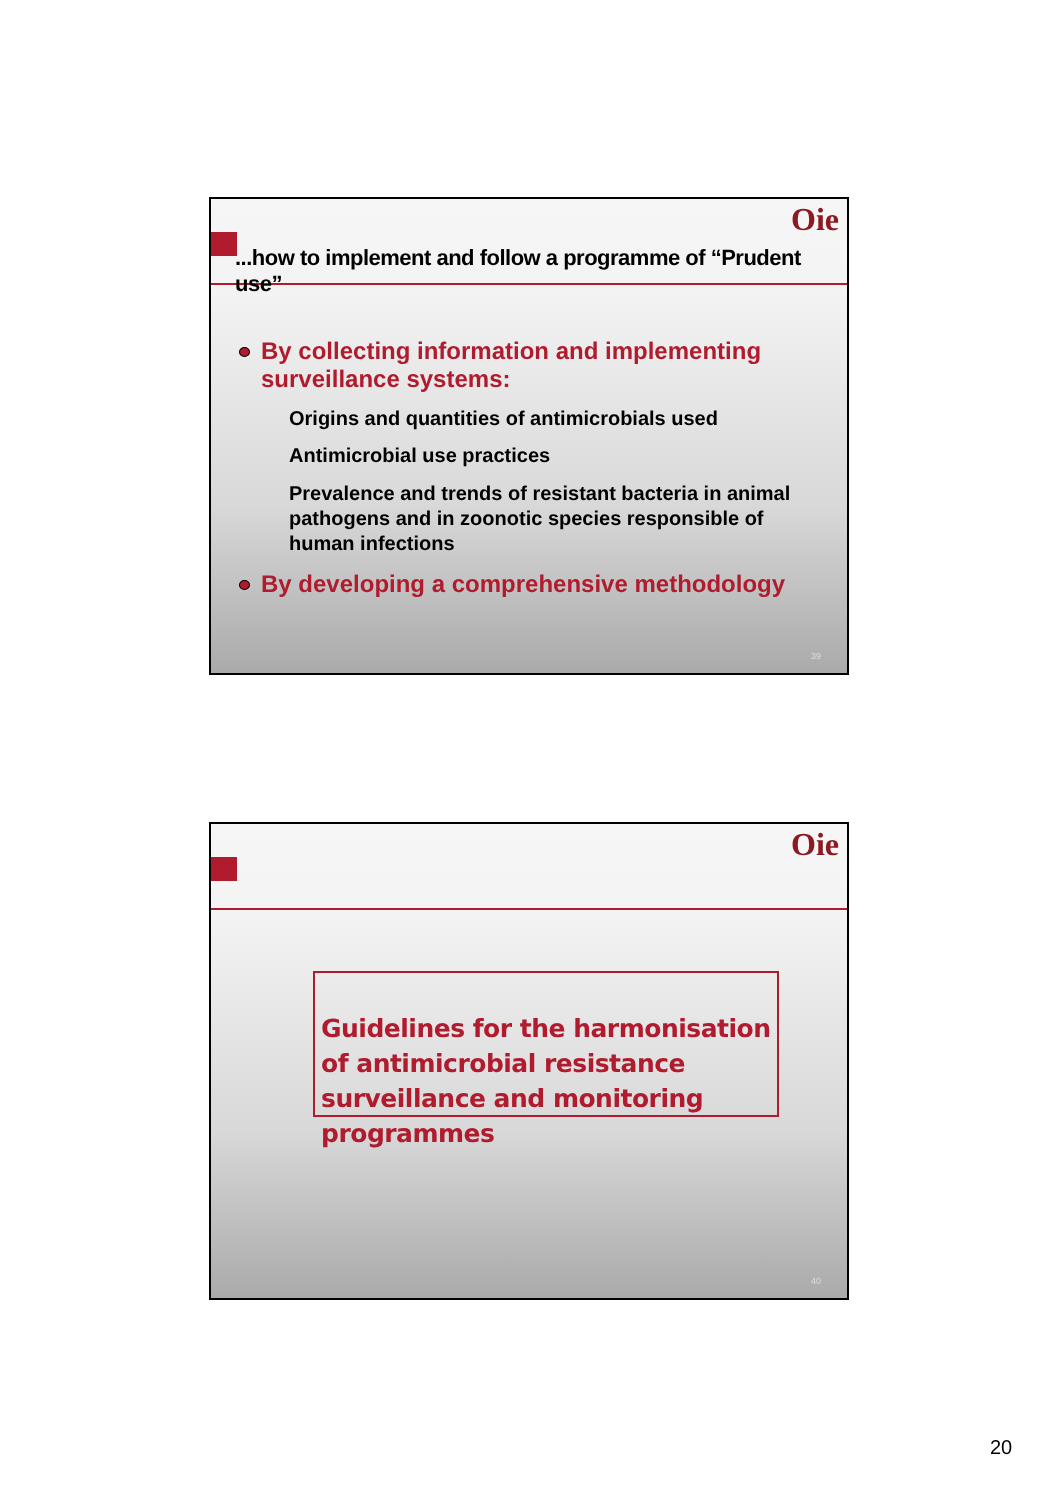Oie
...how to implement and follow a programme of “Prudent use”
By collecting information and implementing surveillance systems:
Origins and quantities of antimicrobials used
Antimicrobial use practices
Prevalence and trends of resistant bacteria in animal pathogens and in zoonotic species responsible of human infections
By developing a comprehensive methodology
39
Oie
Guidelines for the harmonisation of antimicrobial resistance surveillance and monitoring programmes
40
20